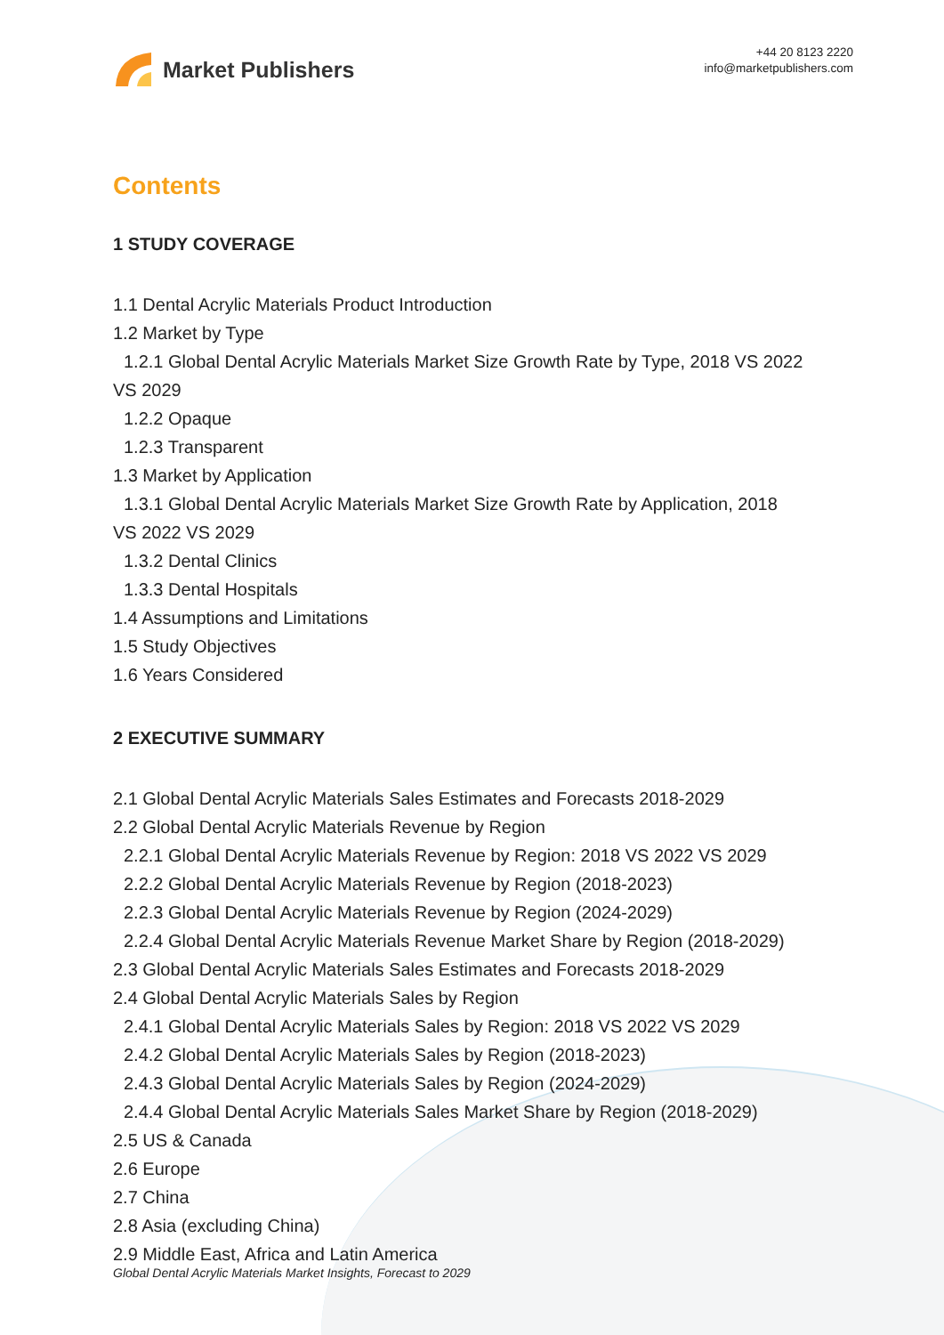Market Publishers
+44 20 8123 2220
info@marketpublishers.com
Contents
1 STUDY COVERAGE
1.1 Dental Acrylic Materials Product Introduction
1.2 Market by Type
1.2.1 Global Dental Acrylic Materials Market Size Growth Rate by Type, 2018 VS 2022
VS 2029
1.2.2 Opaque
1.2.3 Transparent
1.3 Market by Application
1.3.1 Global Dental Acrylic Materials Market Size Growth Rate by Application, 2018
VS 2022 VS 2029
1.3.2 Dental Clinics
1.3.3 Dental Hospitals
1.4 Assumptions and Limitations
1.5 Study Objectives
1.6 Years Considered
2 EXECUTIVE SUMMARY
2.1 Global Dental Acrylic Materials Sales Estimates and Forecasts 2018-2029
2.2 Global Dental Acrylic Materials Revenue by Region
2.2.1 Global Dental Acrylic Materials Revenue by Region: 2018 VS 2022 VS 2029
2.2.2 Global Dental Acrylic Materials Revenue by Region (2018-2023)
2.2.3 Global Dental Acrylic Materials Revenue by Region (2024-2029)
2.2.4 Global Dental Acrylic Materials Revenue Market Share by Region (2018-2029)
2.3 Global Dental Acrylic Materials Sales Estimates and Forecasts 2018-2029
2.4 Global Dental Acrylic Materials Sales by Region
2.4.1 Global Dental Acrylic Materials Sales by Region: 2018 VS 2022 VS 2029
2.4.2 Global Dental Acrylic Materials Sales by Region (2018-2023)
2.4.3 Global Dental Acrylic Materials Sales by Region (2024-2029)
2.4.4 Global Dental Acrylic Materials Sales Market Share by Region (2018-2029)
2.5 US & Canada
2.6 Europe
2.7 China
2.8 Asia (excluding China)
2.9 Middle East, Africa and Latin America
Global Dental Acrylic Materials Market Insights, Forecast to 2029